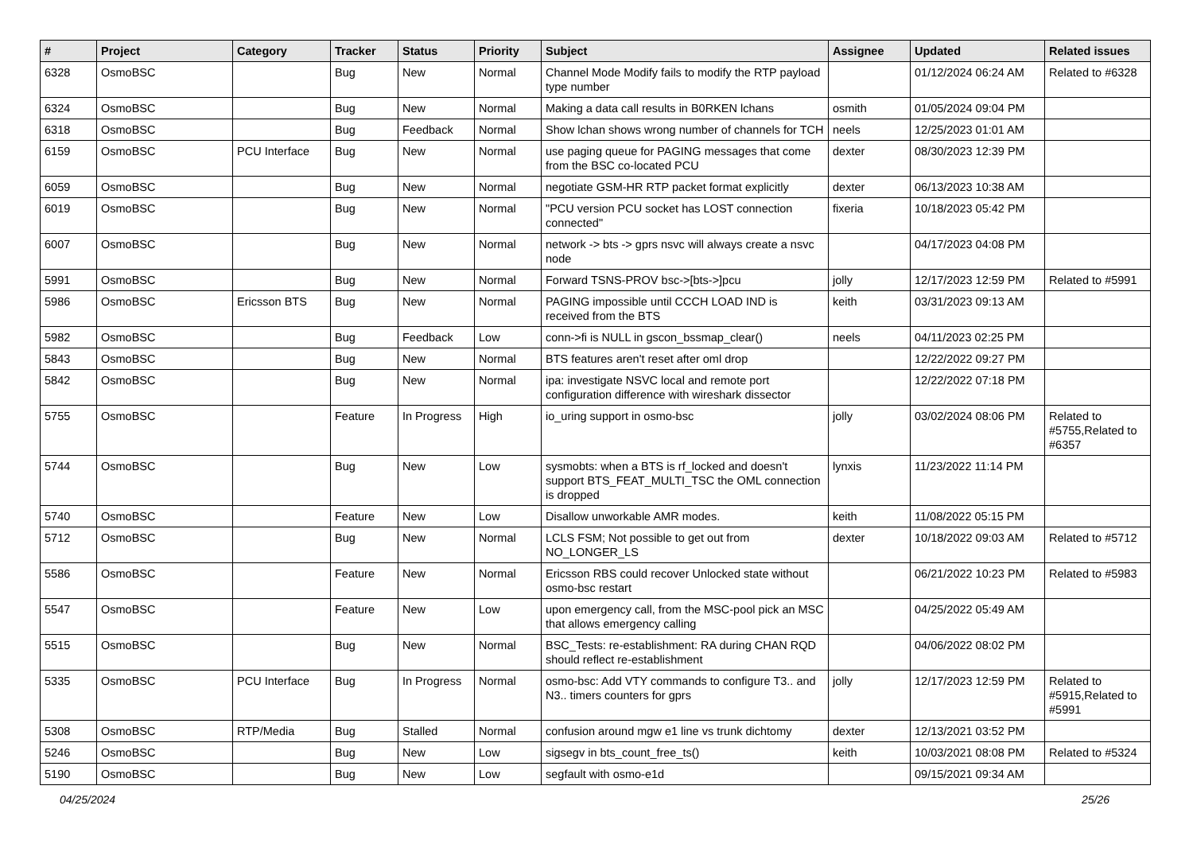| # | Project | Category | Tracker | Status | Priority | Subject | Assignee | Updated | Related issues |
| --- | --- | --- | --- | --- | --- | --- | --- | --- | --- |
| 6328 | OsmoBSC | | Bug | New | Normal | Channel Mode Modify fails to modify the RTP payload type number | | 01/12/2024 06:24 AM | Related to #6328 |
| 6324 | OsmoBSC | | Bug | New | Normal | Making a data call results in B0RKEN lchans | osmith | 01/05/2024 09:04 PM | |
| 6318 | OsmoBSC | | Bug | Feedback | Normal | Show lchan shows wrong number of channels for TCH | neels | 12/25/2023 01:01 AM | |
| 6159 | OsmoBSC | PCU Interface | Bug | New | Normal | use paging queue for PAGING messages that come from the BSC co-located PCU | dexter | 08/30/2023 12:39 PM | |
| 6059 | OsmoBSC | | Bug | New | Normal | negotiate GSM-HR RTP packet format explicitly | dexter | 06/13/2023 10:38 AM | |
| 6019 | OsmoBSC | | Bug | New | Normal | "PCU version PCU socket has LOST connection connected" | fixeria | 10/18/2023 05:42 PM | |
| 6007 | OsmoBSC | | Bug | New | Normal | network -> bts -> gprs nsvc will always create a nsvc node | | 04/17/2023 04:08 PM | |
| 5991 | OsmoBSC | | Bug | New | Normal | Forward TSNS-PROV bsc->[bts->]pcu | jolly | 12/17/2023 12:59 PM | Related to #5991 |
| 5986 | OsmoBSC | Ericsson BTS | Bug | New | Normal | PAGING impossible until CCCH LOAD IND is received from the BTS | keith | 03/31/2023 09:13 AM | |
| 5982 | OsmoBSC | | Bug | Feedback | Low | conn->fi is NULL in gscon_bssmap_clear() | neels | 04/11/2023 02:25 PM | |
| 5843 | OsmoBSC | | Bug | New | Normal | BTS features aren't reset after oml drop | | 12/22/2022 09:27 PM | |
| 5842 | OsmoBSC | | Bug | New | Normal | ipa: investigate NSVC local and remote port configuration difference with wireshark dissector | | 12/22/2022 07:18 PM | |
| 5755 | OsmoBSC | | Feature | In Progress | High | io_uring support in osmo-bsc | jolly | 03/02/2024 08:06 PM | Related to #5755,Related to #6357 |
| 5744 | OsmoBSC | | Bug | New | Low | sysmobts: when a BTS is rf_locked and doesn't support BTS_FEAT_MULTI_TSC the OML connection is dropped | lynxis | 11/23/2022 11:14 PM | |
| 5740 | OsmoBSC | | Feature | New | Low | Disallow unworkable AMR modes. | keith | 11/08/2022 05:15 PM | |
| 5712 | OsmoBSC | | Bug | New | Normal | LCLS FSM; Not possible to get out from NO_LONGER_LS | dexter | 10/18/2022 09:03 AM | Related to #5712 |
| 5586 | OsmoBSC | | Feature | New | Normal | Ericsson RBS could recover Unlocked state without osmo-bsc restart | | 06/21/2022 10:23 PM | Related to #5983 |
| 5547 | OsmoBSC | | Feature | New | Low | upon emergency call, from the MSC-pool pick an MSC that allows emergency calling | | 04/25/2022 05:49 AM | |
| 5515 | OsmoBSC | | Bug | New | Normal | BSC_Tests: re-establishment: RA during CHAN RQD should reflect re-establishment | | 04/06/2022 08:02 PM | |
| 5335 | OsmoBSC | PCU Interface | Bug | In Progress | Normal | osmo-bsc: Add VTY commands to configure T3.. and N3.. timers counters for gprs | jolly | 12/17/2023 12:59 PM | Related to #5915,Related to #5991 |
| 5308 | OsmoBSC | RTP/Media | Bug | Stalled | Normal | confusion around mgw e1 line vs trunk dichtomy | dexter | 12/13/2021 03:52 PM | |
| 5246 | OsmoBSC | | Bug | New | Low | sigsegv in bts_count_free_ts() | keith | 10/03/2021 08:08 PM | Related to #5324 |
| 5190 | OsmoBSC | | Bug | New | Low | segfault with osmo-e1d | | 09/15/2021 09:34 AM | |
04/25/2024 25/26